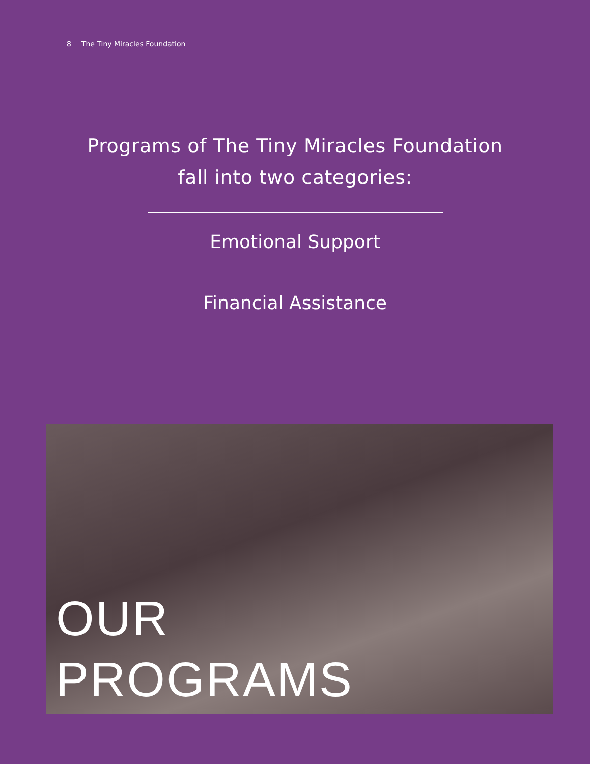8 The Tiny Miracles Foundation
Programs of The Tiny Miracles Foundation
fall into two categories:
Emotional Support
Financial Assistance
OUR
PROGRAMS